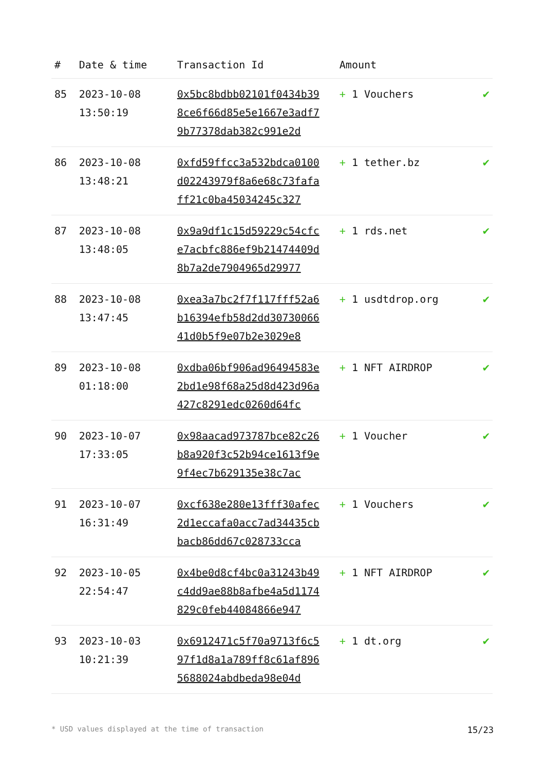| # | Date & time | Transaction Id | Amount | |
| --- | --- | --- | --- | --- |
| 85 | 2023-10-08 13:50:19 | 0x5bc8bdbb02101f0434b398ce6f66d85e5e1667e3adf79b77378dab382c991e2d | + 1 Vouchers | ✔ |
| 86 | 2023-10-08 13:48:21 | 0xfd59ffcc3a532bdca0100d02243979f8a6e68c73fafaff21c0ba45034245c327 | + 1 tether.bz | ✔ |
| 87 | 2023-10-08 13:48:05 | 0x9a9df1c15d59229c54cfce7acbfc886ef9b21474409d8b7a2de7904965d29977 | + 1 rds.net | ✔ |
| 88 | 2023-10-08 13:47:45 | 0xea3a7bc2f7f117fff52a6b16394efb58d2dd3073006641d0b5f9e07b2e3029e8 | + 1 usdtdrop.org | ✔ |
| 89 | 2023-10-08 01:18:00 | 0xdba06bf906ad96494583e2bd1e98f68a25d8d423d96a427c8291edc0260d64fc | + 1 NFT AIRDROP | ✔ |
| 90 | 2023-10-07 17:33:05 | 0x98aacad973787bce82c26b8a920f3c52b94ce1613f9e9f4ec7b629135e38c7ac | + 1 Voucher | ✔ |
| 91 | 2023-10-07 16:31:49 | 0xcf638e280e13fff30afec2d1eccafa0acc7ad34435cbbacb86dd67c028733cca | + 1 Vouchers | ✔ |
| 92 | 2023-10-05 22:54:47 | 0x4be0d8cf4bc0a31243b49c4dd9ae88b8afbe4a5d1174829c0feb44084866e947 | + 1 NFT AIRDROP | ✔ |
| 93 | 2023-10-03 10:21:39 | 0x6912471c5f70a9713f6c597f1d8a1a789ff8c61af8965688024abdbeda98e04d | + 1 dt.org | ✔ |
* USD values displayed at the time of transaction 15/23